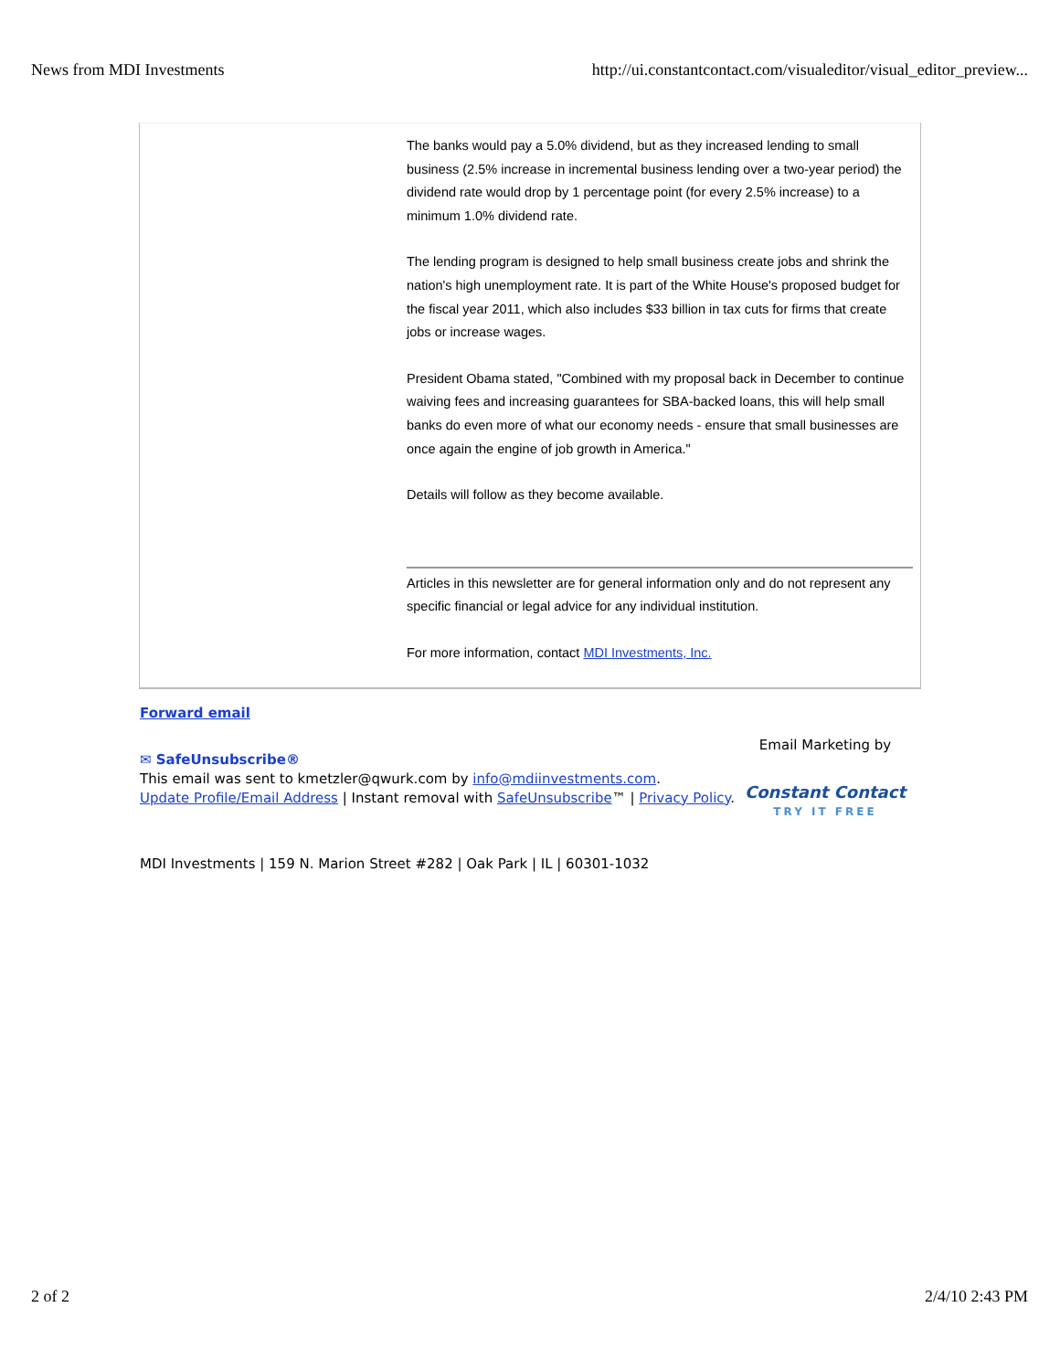News from MDI Investments http://ui.constantcontact.com/visualeditor/visual_editor_preview...
The banks would pay a 5.0% dividend, but as they increased lending to small business (2.5% increase in incremental business lending over a two-year period) the dividend rate would drop by 1 percentage point (for every 2.5% increase) to a minimum 1.0% dividend rate.
The lending program is designed to help small business create jobs and shrink the nation's high unemployment rate. It is part of the White House's proposed budget for the fiscal year 2011, which also includes $33 billion in tax cuts for firms that create jobs or increase wages.
President Obama stated, "Combined with my proposal back in December to continue waiving fees and increasing guarantees for SBA-backed loans, this will help small banks do even more of what our economy needs - ensure that small businesses are once again the engine of job growth in America."
Details will follow as they become available.
Articles in this newsletter are for general information only and do not represent any specific financial or legal advice for any individual institution.
For more information, contact MDI Investments, Inc.
Forward email
✉ SafeUnsubscribe®
This email was sent to kmetzler@qwurk.com by info@mdiinvestments.com.
Update Profile/Email Address | Instant removal with SafeUnsubscribe™ | Privacy Policy.
Email Marketing by
Constant Contact
TRY IT FREE
MDI Investments | 159 N. Marion Street #282 | Oak Park | IL | 60301-1032
2 of 2 2/4/10 2:43 PM